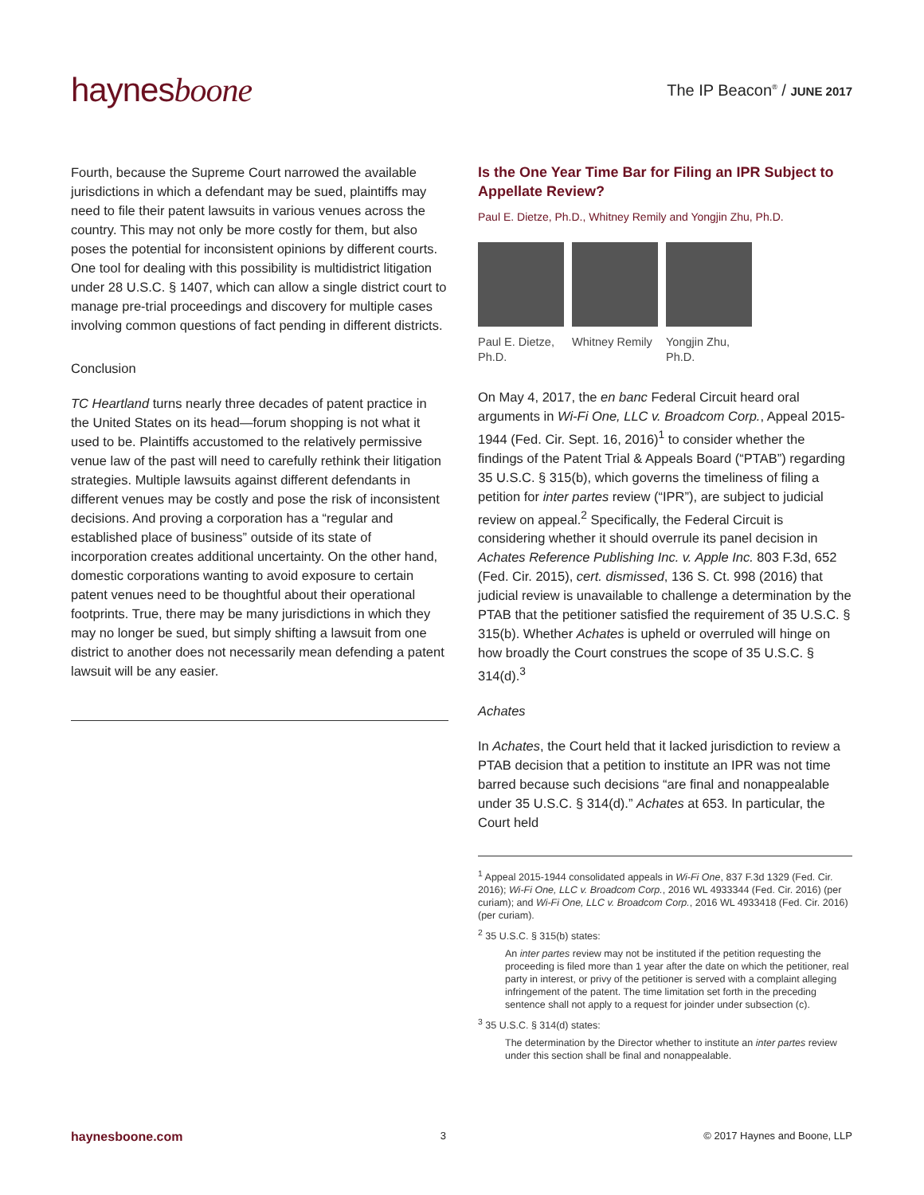haynesboone
The IP Beacon<sup>®</sup> / JUNE 2017
Fourth, because the Supreme Court narrowed the available jurisdictions in which a defendant may be sued, plaintiffs may need to file their patent lawsuits in various venues across the country. This may not only be more costly for them, but also poses the potential for inconsistent opinions by different courts. One tool for dealing with this possibility is multidistrict litigation under 28 U.S.C. § 1407, which can allow a single district court to manage pre-trial proceedings and discovery for multiple cases involving common questions of fact pending in different districts.
Conclusion
TC Heartland turns nearly three decades of patent practice in the United States on its head—forum shopping is not what it used to be. Plaintiffs accustomed to the relatively permissive venue law of the past will need to carefully rethink their litigation strategies. Multiple lawsuits against different defendants in different venues may be costly and pose the risk of inconsistent decisions. And proving a corporation has a “regular and established place of business” outside of its state of incorporation creates additional uncertainty. On the other hand, domestic corporations wanting to avoid exposure to certain patent venues need to be thoughtful about their operational footprints. True, there may be many jurisdictions in which they may no longer be sued, but simply shifting a lawsuit from one district to another does not necessarily mean defending a patent lawsuit will be any easier.
Is the One Year Time Bar for Filing an IPR Subject to Appellate Review?
Paul E. Dietze, Ph.D., Whitney Remily and Yongjin Zhu, Ph.D.
Paul E. Dietze, Ph.D.
Whitney Remily
Yongjin Zhu, Ph.D.
On May 4, 2017, the en banc Federal Circuit heard oral arguments in Wi-Fi One, LLC v. Broadcom Corp., Appeal 2015-1944 (Fed. Cir. Sept. 16, 2016)<sup>1</sup> to consider whether the findings of the Patent Trial & Appeals Board (“PTAB”) regarding 35 U.S.C. § 315(b), which governs the timeliness of filing a petition for inter partes review (“IPR”), are subject to judicial review on appeal.<sup>2</sup> Specifically, the Federal Circuit is considering whether it should overrule its panel decision in Achates Reference Publishing Inc. v. Apple Inc. 803 F.3d, 652 (Fed. Cir. 2015), cert. dismissed, 136 S. Ct. 998 (2016) that judicial review is unavailable to challenge a determination by the PTAB that the petitioner satisfied the requirement of 35 U.S.C. § 315(b). Whether Achates is upheld or overruled will hinge on how broadly the Court construes the scope of 35 U.S.C. § 314(d).<sup>3</sup>
Achates
In Achates, the Court held that it lacked jurisdiction to review a PTAB decision that a petition to institute an IPR was not time barred because such decisions “are final and nonappealable under 35 U.S.C. § 314(d).” Achates at 653. In particular, the Court held
<sup>1</sup> Appeal 2015-1944 consolidated appeals in Wi-Fi One, 837 F.3d 1329 (Fed. Cir. 2016); Wi-Fi One, LLC v. Broadcom Corp., 2016 WL 4933344 (Fed. Cir. 2016) (per curiam); and Wi-Fi One, LLC v. Broadcom Corp., 2016 WL 4933418 (Fed. Cir. 2016) (per curiam).
<sup>2</sup> 35 U.S.C. § 315(b) states:
An inter partes review may not be instituted if the petition requesting the proceeding is filed more than 1 year after the date on which the petitioner, real party in interest, or privy of the petitioner is served with a complaint alleging infringement of the patent. The time limitation set forth in the preceding sentence shall not apply to a request for joinder under subsection (c).
<sup>3</sup> 35 U.S.C. § 314(d) states:
The determination by the Director whether to institute an inter partes review under this section shall be final and nonappealable.
haynesboone.com 3 © 2017 Haynes and Boone, LLP